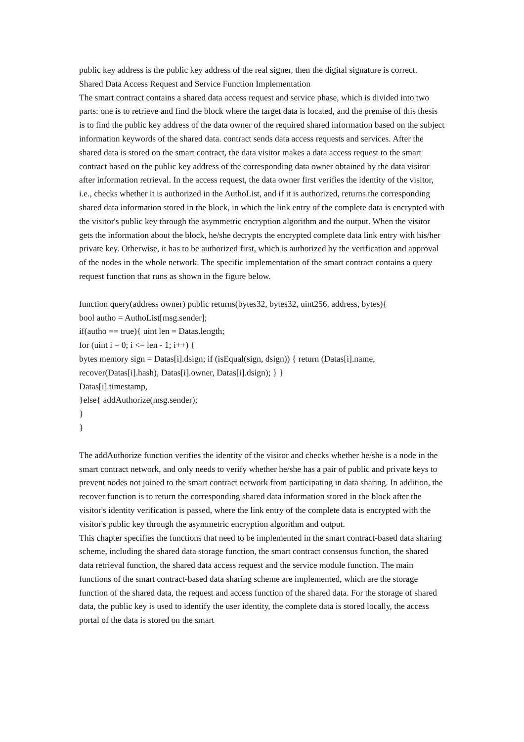public key address is the public key address of the real signer, then the digital signature is correct.
Shared Data Access Request and Service Function Implementation
The smart contract contains a shared data access request and service phase, which is divided into two parts: one is to retrieve and find the block where the target data is located, and the premise of this thesis is to find the public key address of the data owner of the required shared information based on the subject information keywords of the shared data. contract sends data access requests and services. After the shared data is stored on the smart contract, the data visitor makes a data access request to the smart contract based on the public key address of the corresponding data owner obtained by the data visitor after information retrieval. In the access request, the data owner first verifies the identity of the visitor, i.e., checks whether it is authorized in the AuthoList, and if it is authorized, returns the corresponding shared data information stored in the block, in which the link entry of the complete data is encrypted with the visitor's public key through the asymmetric encryption algorithm and the output. When the visitor gets the information about the block, he/she decrypts the encrypted complete data link entry with his/her private key. Otherwise, it has to be authorized first, which is authorized by the verification and approval of the nodes in the whole network. The specific implementation of the smart contract contains a query request function that runs as shown in the figure below.
function query(address owner) public returns(bytes32, bytes32, uint256, address, bytes){
bool autho = AuthoList[msg.sender];
if(autho == true){ uint len = Datas.length;
for (uint i = 0; i <= len - 1; i++) {
bytes memory sign = Datas[i].dsign; if (isEqual(sign, dsign)) { return (Datas[i].name,
recover(Datas[i].hash), Datas[i].owner, Datas[i].dsign); } }
Datas[i].timestamp,
}else{ addAuthorize(msg.sender);
}
}
The addAuthorize function verifies the identity of the visitor and checks whether he/she is a node in the smart contract network, and only needs to verify whether he/she has a pair of public and private keys to prevent nodes not joined to the smart contract network from participating in data sharing. In addition, the recover function is to return the corresponding shared data information stored in the block after the visitor's identity verification is passed, where the link entry of the complete data is encrypted with the visitor's public key through the asymmetric encryption algorithm and output.
This chapter specifies the functions that need to be implemented in the smart contract-based data sharing scheme, including the shared data storage function, the smart contract consensus function, the shared data retrieval function, the shared data access request and the service module function. The main functions of the smart contract-based data sharing scheme are implemented, which are the storage function of the shared data, the request and access function of the shared data. For the storage of shared data, the public key is used to identify the user identity, the complete data is stored locally, the access portal of the data is stored on the smart